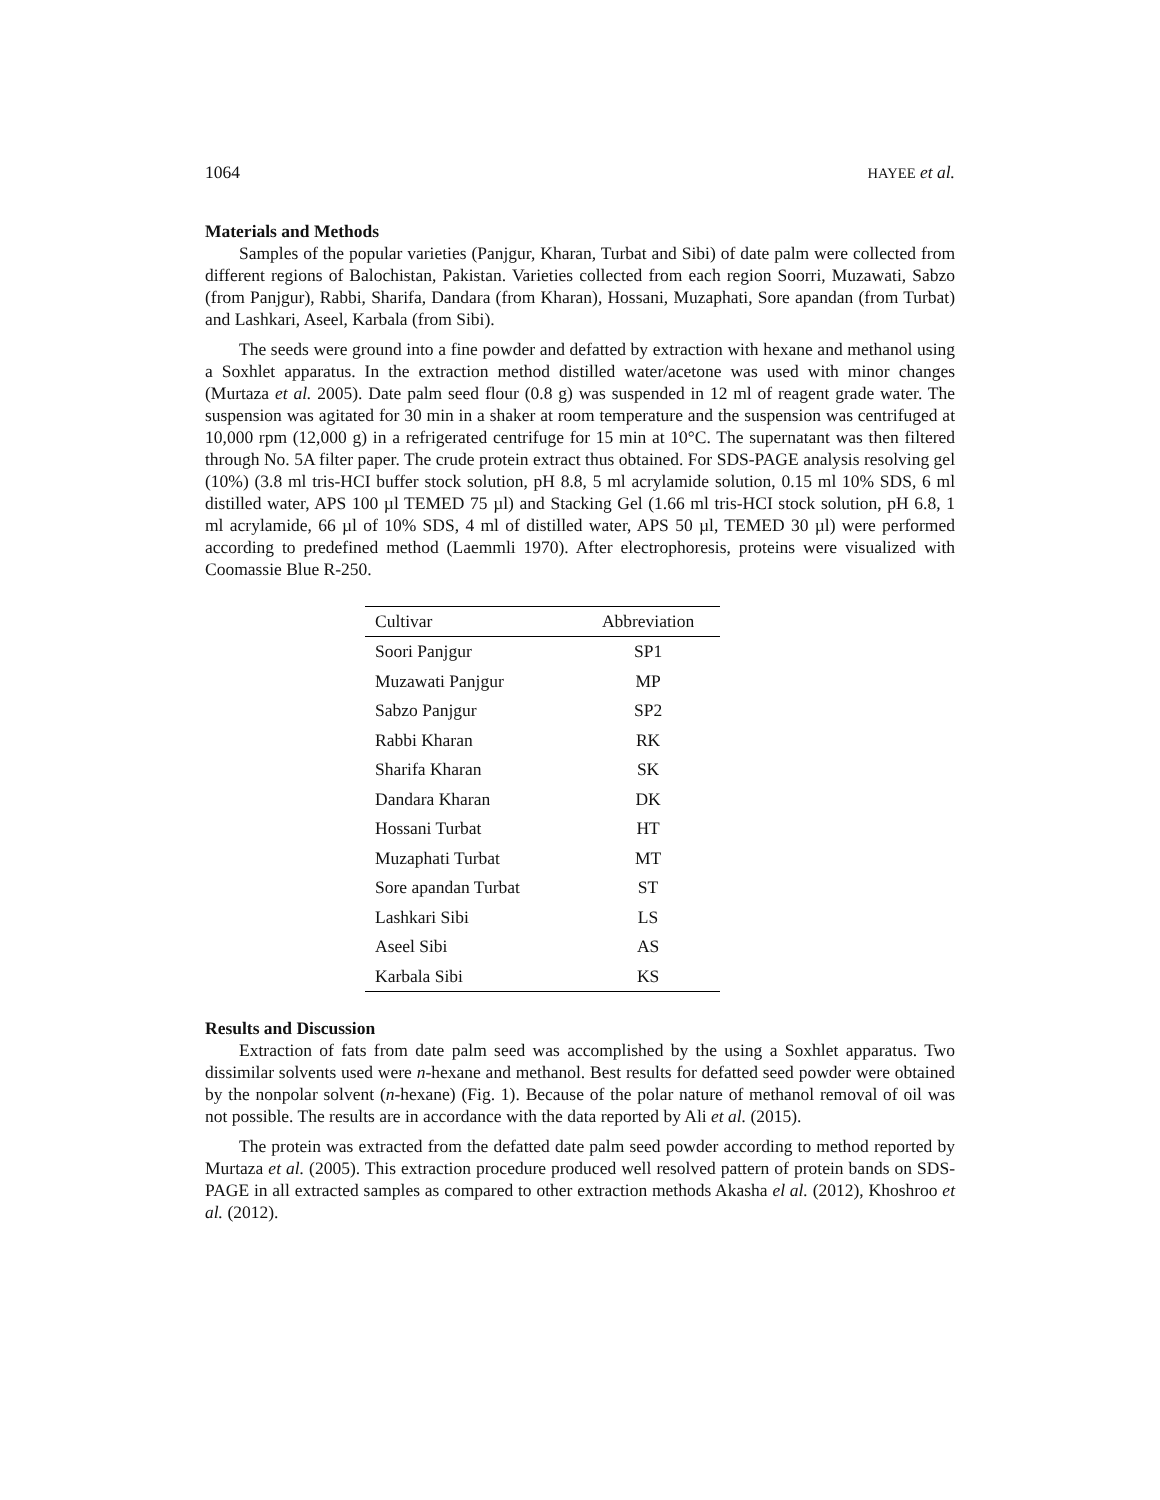1064 HAYEE et al.
Materials and Methods
Samples of the popular varieties (Panjgur, Kharan, Turbat and Sibi) of date palm were collected from different regions of Balochistan, Pakistan. Varieties collected from each region Soorri, Muzawati, Sabzo (from Panjgur), Rabbi, Sharifa, Dandara (from Kharan), Hossani, Muzaphati, Sore apandan (from Turbat) and Lashkari, Aseel, Karbala (from Sibi).
The seeds were ground into a fine powder and defatted by extraction with hexane and methanol using a Soxhlet apparatus. In the extraction method distilled water/acetone was used with minor changes (Murtaza et al. 2005). Date palm seed flour (0.8 g) was suspended in 12 ml of reagent grade water. The suspension was agitated for 30 min in a shaker at room temperature and the suspension was centrifuged at 10,000 rpm (12,000 g) in a refrigerated centrifuge for 15 min at 10°C. The supernatant was then filtered through No. 5A filter paper. The crude protein extract thus obtained. For SDS-PAGE analysis resolving gel (10%) (3.8 ml tris-HCI buffer stock solution, pH 8.8, 5 ml acrylamide solution, 0.15 ml 10% SDS, 6 ml distilled water, APS 100 µl TEMED 75 µl) and Stacking Gel (1.66 ml tris-HCI stock solution, pH 6.8, 1 ml acrylamide, 66 µl of 10% SDS, 4 ml of distilled water, APS 50 µl, TEMED 30 µl) were performed according to predefined method (Laemmli 1970). After electrophoresis, proteins were visualized with Coomassie Blue R-250.
| Cultivar | Abbreviation |
| --- | --- |
| Soori Panjgur | SP1 |
| Muzawati Panjgur | MP |
| Sabzo Panjgur | SP2 |
| Rabbi Kharan | RK |
| Sharifa Kharan | SK |
| Dandara Kharan | DK |
| Hossani Turbat | HT |
| Muzaphati Turbat | MT |
| Sore apandan Turbat | ST |
| Lashkari Sibi | LS |
| Aseel Sibi | AS |
| Karbala Sibi | KS |
Results and Discussion
Extraction of fats from date palm seed was accomplished by the using a Soxhlet apparatus. Two dissimilar solvents used were n-hexane and methanol. Best results for defatted seed powder were obtained by the nonpolar solvent (n-hexane) (Fig. 1). Because of the polar nature of methanol removal of oil was not possible. The results are in accordance with the data reported by Ali et al. (2015).
The protein was extracted from the defatted date palm seed powder according to method reported by Murtaza et al. (2005). This extraction procedure produced well resolved pattern of protein bands on SDS-PAGE in all extracted samples as compared to other extraction methods Akasha el al. (2012), Khoshroo et al. (2012).